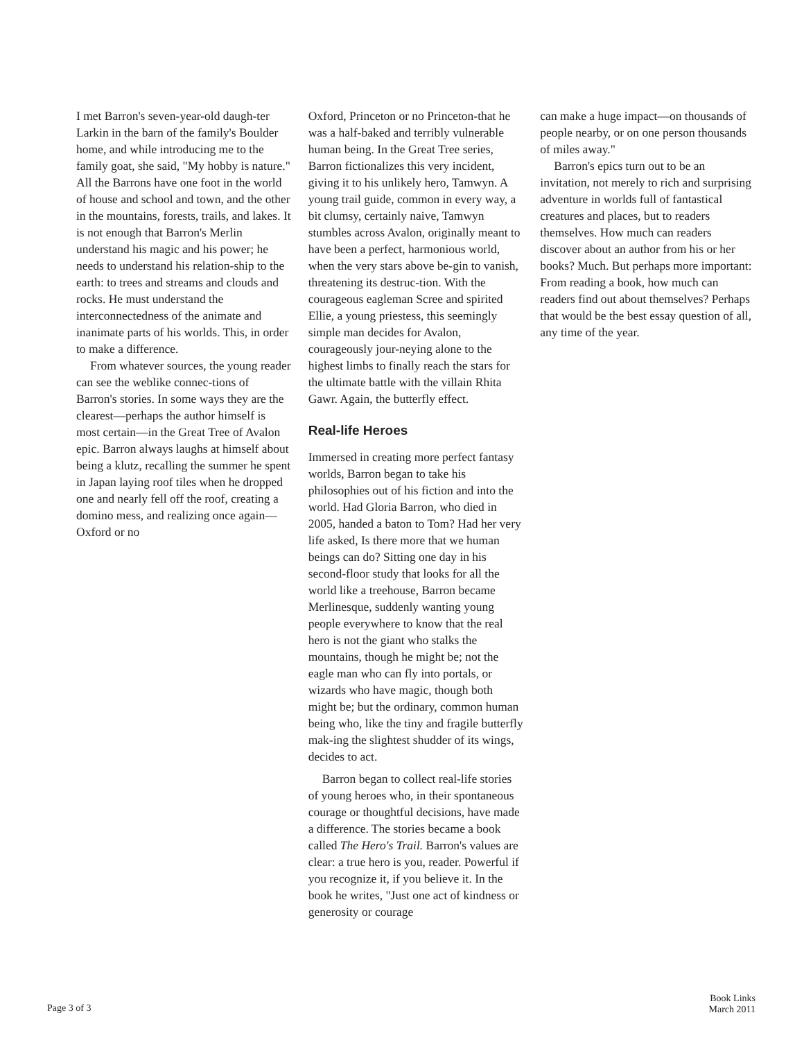I met Barron's seven-year-old daugh-ter Larkin in the barn of the family's Boulder home, and while introducing me to the family goat, she said, "My hobby is nature." All the Barrons have one foot in the world of house and school and town, and the other in the mountains, forests, trails, and lakes. It is not enough that Barron's Merlin understand his magic and his power; he needs to understand his relation-ship to the earth: to trees and streams and clouds and rocks. He must understand the interconnectedness of the animate and inanimate parts of his worlds. This, in order to make a difference.
From whatever sources, the young reader can see the weblike connec-tions of Barron's stories. In some ways they are the clearest—perhaps the author himself is most certain—in the Great Tree of Avalon epic. Barron always laughs at himself about being a klutz, recalling the summer he spent in Japan laying roof tiles when he dropped one and nearly fell off the roof, creating a domino mess, and realizing once again—Oxford or no
Oxford, Princeton or no Princeton-that he was a half-baked and terribly vulnerable human being. In the Great Tree series, Barron fictionalizes this very incident, giving it to his unlikely hero, Tamwyn. A young trail guide, common in every way, a bit clumsy, certainly naive, Tamwyn stumbles across Avalon, originally meant to have been a perfect, harmonious world, when the very stars above be-gin to vanish, threatening its destruc-tion. With the courageous eagleman Scree and spirited Ellie, a young priestess, this seemingly simple man decides for Avalon, courageously jour-neying alone to the highest limbs to finally reach the stars for the ultimate battle with the villain Rhita Gawr. Again, the butterfly effect.
Real-life Heroes
Immersed in creating more perfect fantasy worlds, Barron began to take his philosophies out of his fiction and into the world. Had Gloria Barron, who died in 2005, handed a baton to Tom? Had her very life asked, Is there more that we human beings can do? Sitting one day in his second-floor study that looks for all the world like a treehouse, Barron became Merlinesque, suddenly wanting young people everywhere to know that the real hero is not the giant who stalks the mountains, though he might be; not the eagle man who can fly into portals, or wizards who have magic, though both might be; but the ordinary, common human being who, like the tiny and fragile butterfly mak-ing the slightest shudder of its wings, decides to act.
Barron began to collect real-life stories of young heroes who, in their spontaneous courage or thoughtful decisions, have made a difference. The stories became a book called The Hero's Trail. Barron's values are clear: a true hero is you, reader. Powerful if you recognize it, if you believe it. In the book he writes, "Just one act of kindness or generosity or courage
can make a huge impact—on thousands of people nearby, or on one person thousands of miles away."
Barron's epics turn out to be an invitation, not merely to rich and surprising adventure in worlds full of fantastical creatures and places, but to readers themselves. How much can readers discover about an author from his or her books? Much. But perhaps more important: From reading a book, how much can readers find out about themselves? Perhaps that would be the best essay question of all, any time of the year.
Page 3 of 3
Book Links
March 2011